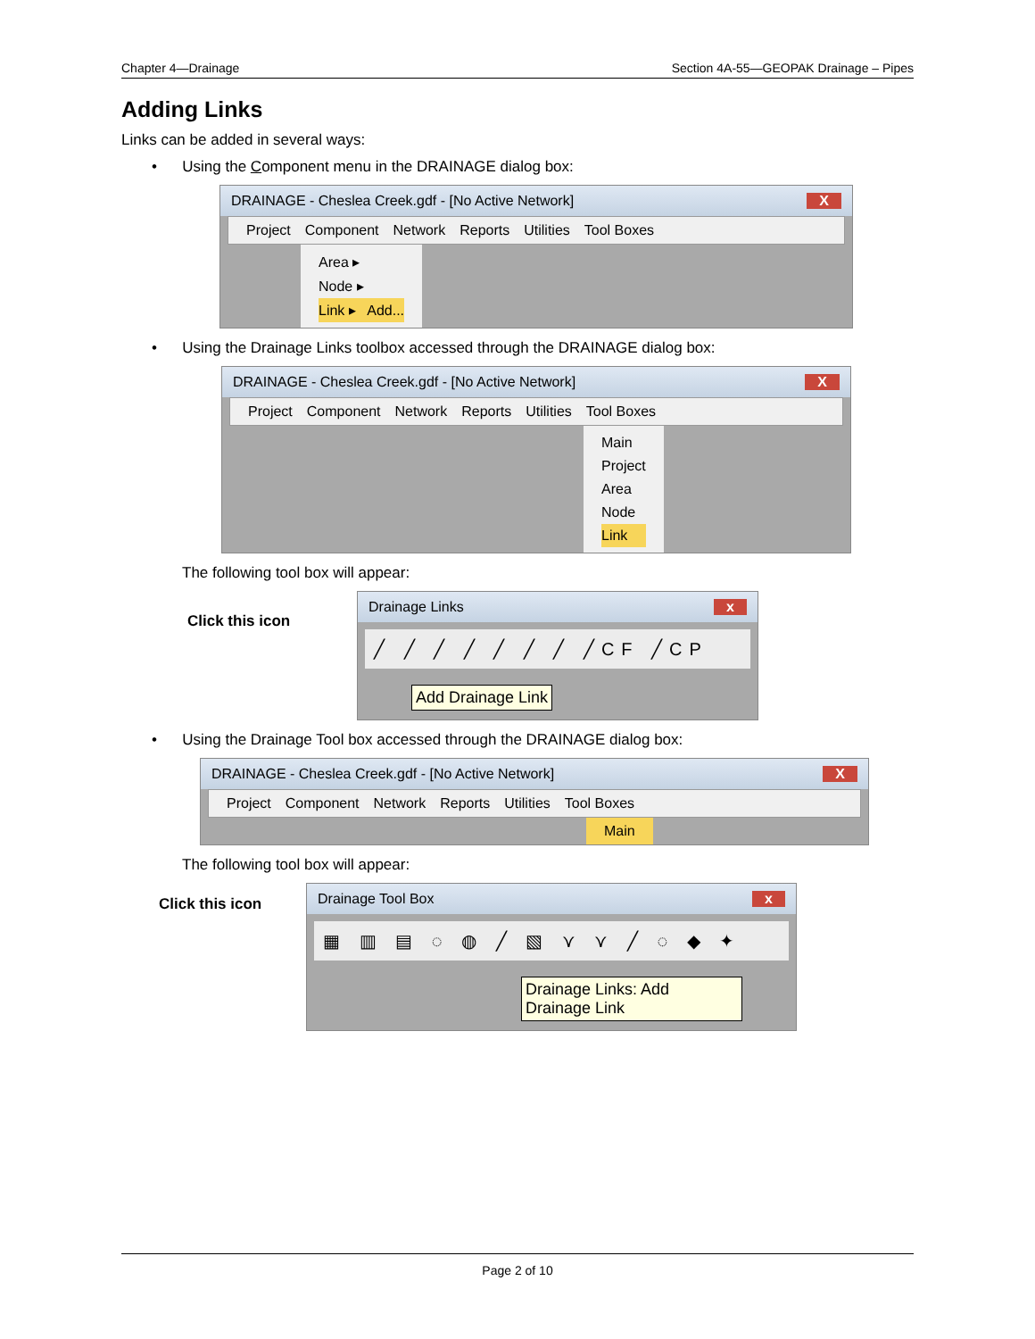Chapter 4—Drainage Section 4A-55—GEOPAK Drainage – Pipes
Adding Links
Links can be added in several ways:
• Using the Component menu in the DRAINAGE dialog box:
DRAINAGE - Cheslea Creek.gdf - [No Active Network] X
Project Component Network Reports Utilities Tool Boxes
Area ▸
Node ▸
Link ▸ Add...
• Using the Drainage Links toolbox accessed through the DRAINAGE dialog box:
DRAINAGE - Cheslea Creek.gdf - [No Active Network] X
Project Component Network Reports Utilities Tool Boxes
Main
Project
Area
Node
Link
The following tool box will appear:
Click this icon
Drainage Links x
╱ ╱ ╱ ╱ ╱ ╱ ╱ ╱CF ╱CP
Add Drainage Link
• Using the Drainage Tool box accessed through the DRAINAGE dialog box:
DRAINAGE - Cheslea Creek.gdf - [No Active Network] X
Project Component Network Reports Utilities Tool Boxes
Main
The following tool box will appear:
Click this icon
Drainage Tool Box x
▦ ▥ ▤ ◌ ◍ ╱ ▧ ⋎ ⋎ ╱ ◌ ◆ ✦
Drainage Links: Add Drainage Link
Page 2 of 10